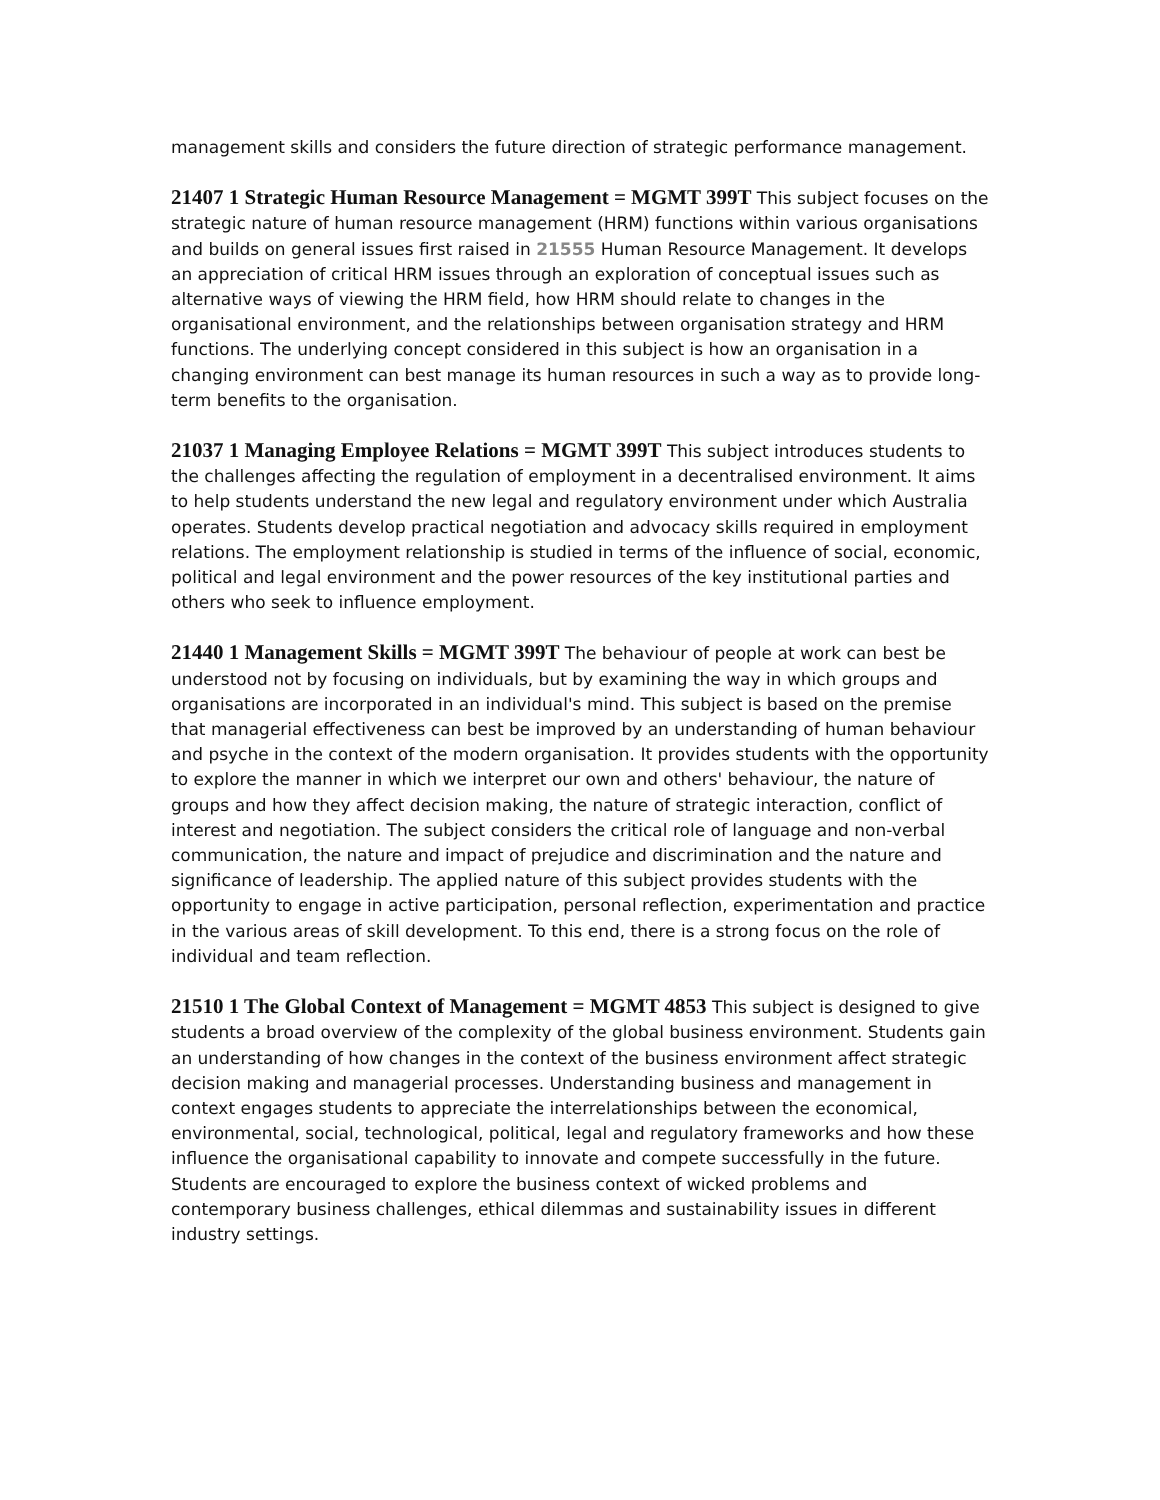management skills and considers the future direction of strategic performance management.
21407 1 Strategic Human Resource Management = MGMT 399T This subject focuses on the strategic nature of human resource management (HRM) functions within various organisations and builds on general issues first raised in 21555 Human Resource Management. It develops an appreciation of critical HRM issues through an exploration of conceptual issues such as alternative ways of viewing the HRM field, how HRM should relate to changes in the organisational environment, and the relationships between organisation strategy and HRM functions. The underlying concept considered in this subject is how an organisation in a changing environment can best manage its human resources in such a way as to provide long-term benefits to the organisation.
21037 1 Managing Employee Relations = MGMT 399T This subject introduces students to the challenges affecting the regulation of employment in a decentralised environment. It aims to help students understand the new legal and regulatory environment under which Australia operates. Students develop practical negotiation and advocacy skills required in employment relations. The employment relationship is studied in terms of the influence of social, economic, political and legal environment and the power resources of the key institutional parties and others who seek to influence employment.
21440 1 Management Skills = MGMT 399T The behaviour of people at work can best be understood not by focusing on individuals, but by examining the way in which groups and organisations are incorporated in an individual's mind. This subject is based on the premise that managerial effectiveness can best be improved by an understanding of human behaviour and psyche in the context of the modern organisation. It provides students with the opportunity to explore the manner in which we interpret our own and others' behaviour, the nature of groups and how they affect decision making, the nature of strategic interaction, conflict of interest and negotiation. The subject considers the critical role of language and non-verbal communication, the nature and impact of prejudice and discrimination and the nature and significance of leadership. The applied nature of this subject provides students with the opportunity to engage in active participation, personal reflection, experimentation and practice in the various areas of skill development. To this end, there is a strong focus on the role of individual and team reflection.
21510 1 The Global Context of Management = MGMT 4853 This subject is designed to give students a broad overview of the complexity of the global business environment. Students gain an understanding of how changes in the context of the business environment affect strategic decision making and managerial processes. Understanding business and management in context engages students to appreciate the interrelationships between the economical, environmental, social, technological, political, legal and regulatory frameworks and how these influence the organisational capability to innovate and compete successfully in the future. Students are encouraged to explore the business context of wicked problems and contemporary business challenges, ethical dilemmas and sustainability issues in different industry settings.